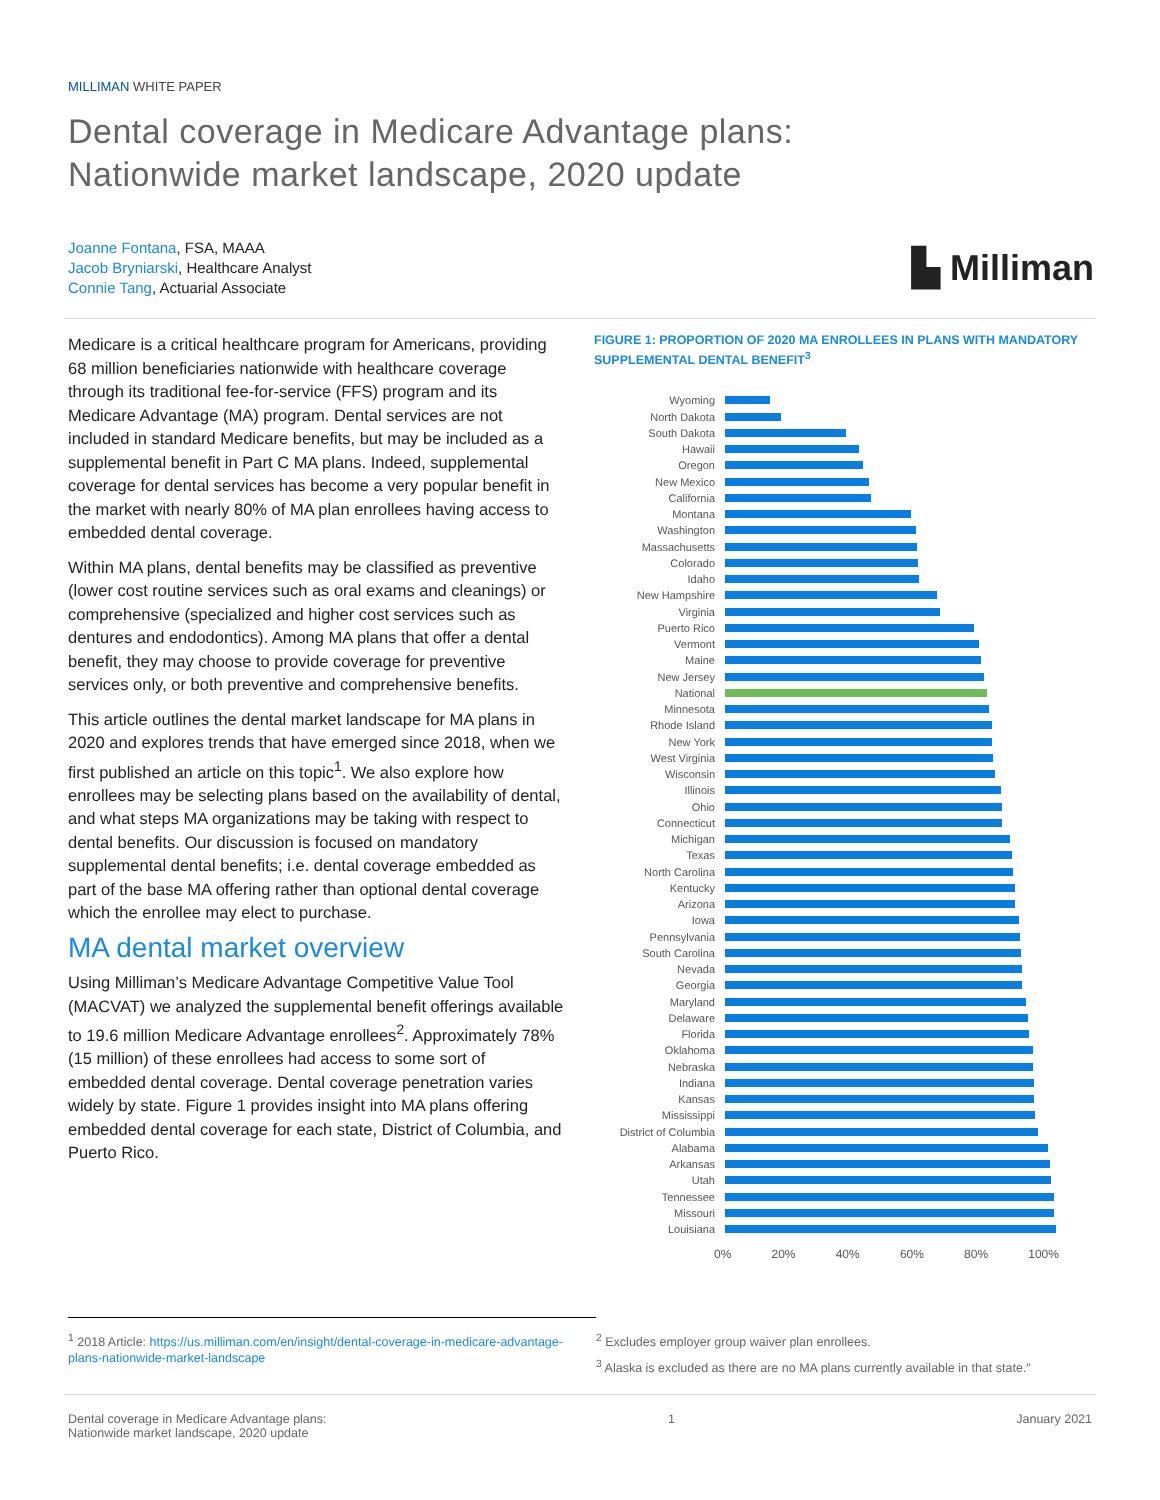MILLIMAN WHITE PAPER
Dental coverage in Medicare Advantage plans:
Nationwide market landscape, 2020 update
Joanne Fontana, FSA, MAAA
Jacob Bryniarski, Healthcare Analyst
Connie Tang, Actuarial Associate
▙ Milliman
Medicare is a critical healthcare program for Americans, providing 68 million beneficiaries nationwide with healthcare coverage through its traditional fee-for-service (FFS) program and its Medicare Advantage (MA) program. Dental services are not included in standard Medicare benefits, but may be included as a supplemental benefit in Part C MA plans. Indeed, supplemental coverage for dental services has become a very popular benefit in the market with nearly 80% of MA plan enrollees having access to embedded dental coverage.
Within MA plans, dental benefits may be classified as preventive (lower cost routine services such as oral exams and cleanings) or comprehensive (specialized and higher cost services such as dentures and endodontics). Among MA plans that offer a dental benefit, they may choose to provide coverage for preventive services only, or both preventive and comprehensive benefits.
This article outlines the dental market landscape for MA plans in 2020 and explores trends that have emerged since 2018, when we first published an article on this topic<sup>1</sup>. We also explore how enrollees may be selecting plans based on the availability of dental, and what steps MA organizations may be taking with respect to dental benefits. Our discussion is focused on mandatory supplemental dental benefits; i.e. dental coverage embedded as part of the base MA offering rather than optional dental coverage which the enrollee may elect to purchase.
MA dental market overview
Using Milliman’s Medicare Advantage Competitive Value Tool (MACVAT) we analyzed the supplemental benefit offerings available to 19.6 million Medicare Advantage enrollees<sup>2</sup>. Approximately 78% (15 million) of these enrollees had access to some sort of embedded dental coverage. Dental coverage penetration varies widely by state. Figure 1 provides insight into MA plans offering embedded dental coverage for each state, District of Columbia, and Puerto Rico.
FIGURE 1: PROPORTION OF 2020 MA ENROLLEES IN PLANS WITH MANDATORY SUPPLEMENTAL DENTAL BENEFIT<sup>3</sup>
Wyoming
North Dakota
South Dakota
Hawaii
Oregon
New Mexico
California
Montana
Washington
Massachusetts
Colorado
Idaho
New Hampshire
Virginia
Puerto Rico
Vermont
Maine
New Jersey
National
Minnesota
Rhode Island
New York
West Virginia
Wisconsin
Illinois
Ohio
Connecticut
Michigan
Texas
North Carolina
Kentucky
Arizona
Iowa
Pennsylvania
South Carolina
Nevada
Georgia
Maryland
Delaware
Florida
Oklahoma
Nebraska
Indiana
Kansas
Mississippi
District of Columbia
Alabama
Arkansas
Utah
Tennessee
Missouri
Louisiana
0% 20% 40% 60% 80% 100%
<sup>1</sup> 2018 Article: https://us.milliman.com/en/insight/dental-coverage-in-medicare-advantage-plans-nationwide-market-landscape
<sup>2</sup> Excludes employer group waiver plan enrollees.
<sup>3</sup> Alaska is excluded as there are no MA plans currently available in that state."
Dental coverage in Medicare Advantage plans:
Nationwide market landscape, 2020 update 1 January 2021